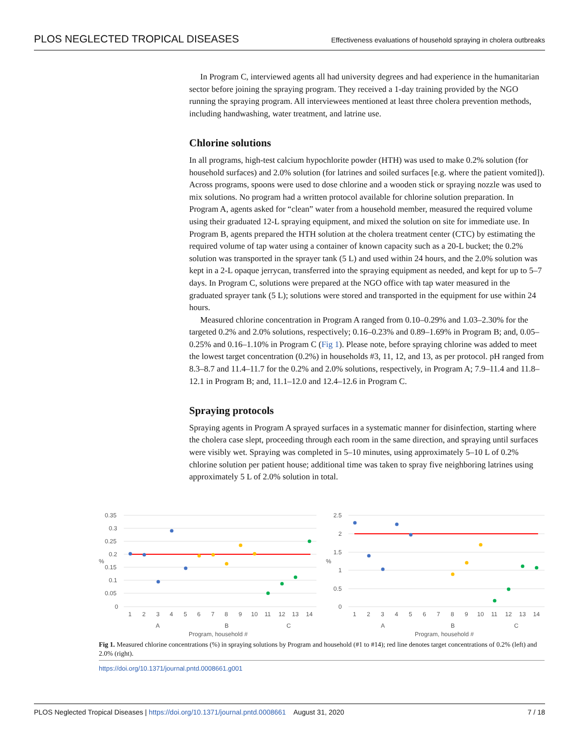PLOS NEGLECTED TROPICAL DISEASES Effectiveness evaluations of household spraying in cholera outbreaks
In Program C, interviewed agents all had university degrees and had experience in the humanitarian sector before joining the spraying program. They received a 1-day training provided by the NGO running the spraying program. All interviewees mentioned at least three cholera prevention methods, including handwashing, water treatment, and latrine use.
Chlorine solutions
In all programs, high-test calcium hypochlorite powder (HTH) was used to make 0.2% solution (for household surfaces) and 2.0% solution (for latrines and soiled surfaces [e.g. where the patient vomited]). Across programs, spoons were used to dose chlorine and a wooden stick or spraying nozzle was used to mix solutions. No program had a written protocol available for chlorine solution preparation. In Program A, agents asked for “clean” water from a household member, measured the required volume using their graduated 12-L spraying equipment, and mixed the solution on site for immediate use. In Program B, agents prepared the HTH solution at the cholera treatment center (CTC) by estimating the required volume of tap water using a container of known capacity such as a 20-L bucket; the 0.2% solution was transported in the sprayer tank (5 L) and used within 24 hours, and the 2.0% solution was kept in a 2-L opaque jerrycan, transferred into the spraying equipment as needed, and kept for up to 5–7 days. In Program C, solutions were prepared at the NGO office with tap water measured in the graduated sprayer tank (5 L); solutions were stored and transported in the equipment for use within 24 hours.
Measured chlorine concentration in Program A ranged from 0.10–0.29% and 1.03–2.30% for the targeted 0.2% and 2.0% solutions, respectively; 0.16–0.23% and 0.89–1.69% in Program B; and, 0.05–0.25% and 0.16–1.10% in Program C (Fig 1). Please note, before spraying chlorine was added to meet the lowest target concentration (0.2%) in households #3, 11, 12, and 13, as per protocol. pH ranged from 8.3–8.7 and 11.4–11.7 for the 0.2% and 2.0% solutions, respectively, in Program A; 7.9–11.4 and 11.8–12.1 in Program B; and, 11.1–12.0 and 12.4–12.6 in Program C.
Spraying protocols
Spraying agents in Program A sprayed surfaces in a systematic manner for disinfection, starting where the cholera case slept, proceeding through each room in the same direction, and spraying until surfaces were visibly wet. Spraying was completed in 5–10 minutes, using approximately 5–10 L of 0.2% chlorine solution per patient house; additional time was taken to spray five neighboring latrines using approximately 5 L of 2.0% solution in total.
0.35
0.3
0.25
0.2
0.15
0.1
0.05
0
%
2.5
2
1.5
1
0.5
0
%
1
2
3
4
5
6
7
8
9
10
11
12
13
14
A
B
C
Program, household #
1
2
3
4
5
6
7
8
9
10
11
12
13
14
A
B
C
Program, household #
Fig 1. Measured chlorine concentrations (%) in spraying solutions by Program and household (#1 to #14); red line denotes target concentrations of 0.2% (left) and 2.0% (right).
https://doi.org/10.1371/journal.pntd.0008661.g001
PLOS Neglected Tropical Diseases | https://doi.org/10.1371/journal.pntd.0008661 August 31, 2020 7 / 18